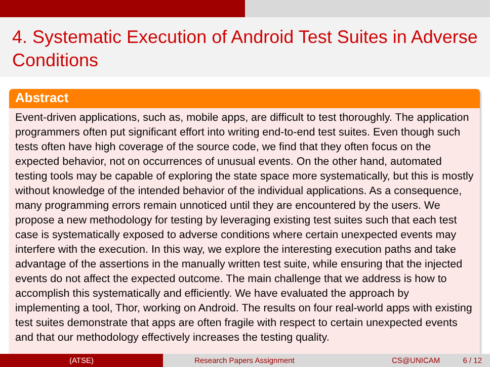4. Systematic Execution of Android Test Suites in Adverse Conditions
Abstract
Event-driven applications, such as, mobile apps, are difficult to test thoroughly. The application programmers often put significant effort into writing end-to-end test suites. Even though such tests often have high coverage of the source code, we find that they often focus on the expected behavior, not on occurrences of unusual events. On the other hand, automated testing tools may be capable of exploring the state space more systematically, but this is mostly without knowledge of the intended behavior of the individual applications. As a consequence, many programming errors remain unnoticed until they are encountered by the users. We propose a new methodology for testing by leveraging existing test suites such that each test case is systematically exposed to adverse conditions where certain unexpected events may interfere with the execution. In this way, we explore the interesting execution paths and take advantage of the assertions in the manually written test suite, while ensuring that the injected events do not affect the expected outcome. The main challenge that we address is how to accomplish this systematically and efficiently. We have evaluated the approach by implementing a tool, Thor, working on Android. The results on four real-world apps with existing test suites demonstrate that apps are often fragile with respect to certain unexpected events and that our methodology effectively increases the testing quality.
(ATSE) Research Papers Assignment CS@UNICAM 6 / 12